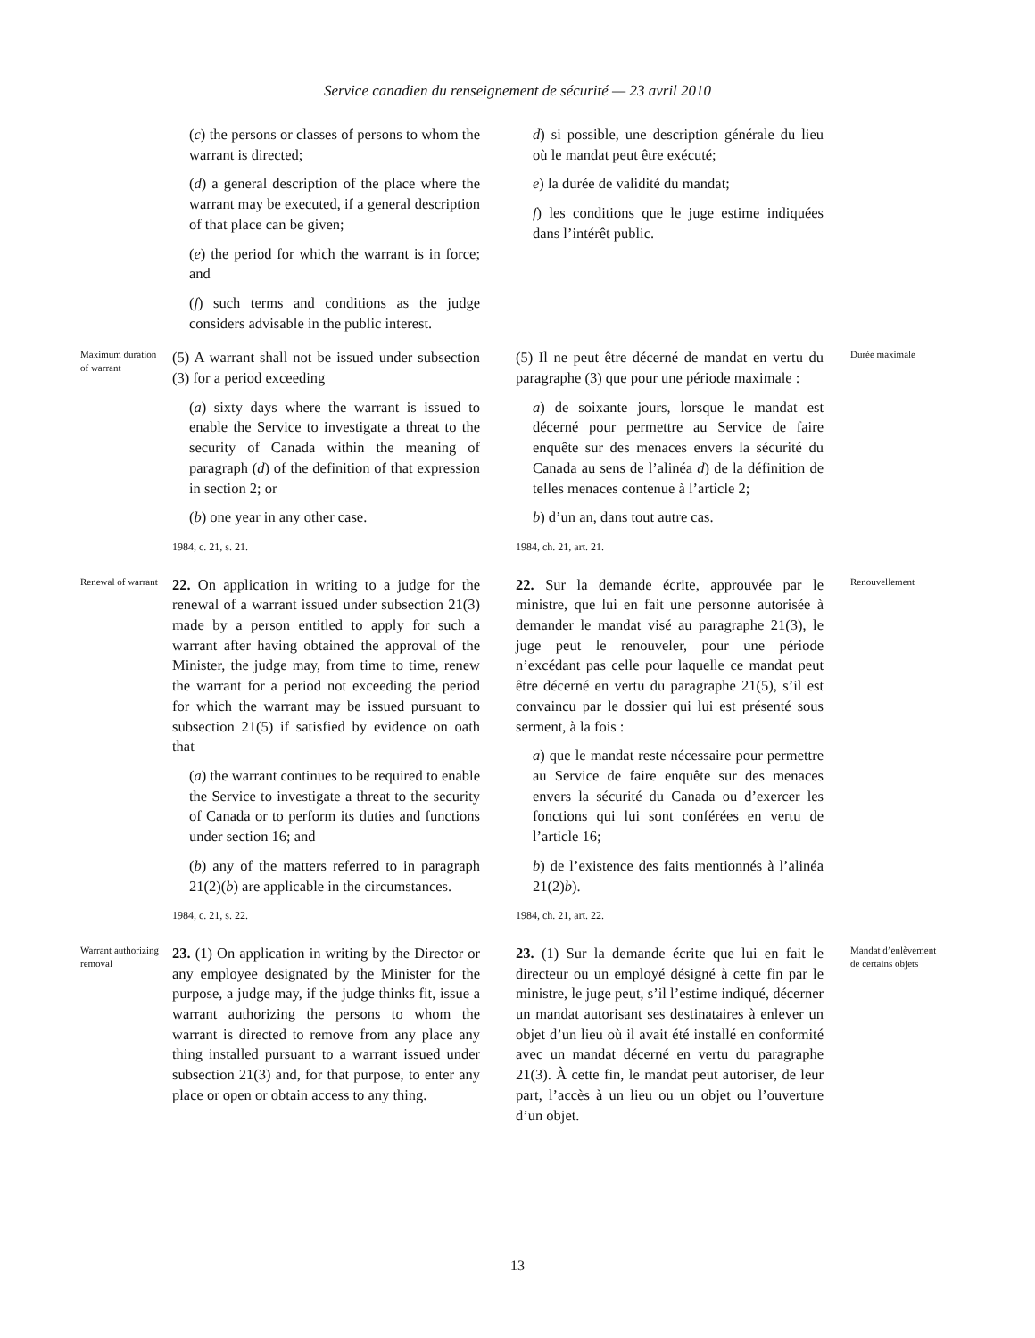Service canadien du renseignement de sécurité — 23 avril 2010
(c) the persons or classes of persons to whom the warrant is directed;
(d) a general description of the place where the warrant may be executed, if a general description of that place can be given;
(e) the period for which the warrant is in force; and
(f) such terms and conditions as the judge considers advisable in the public interest.
d) si possible, une description générale du lieu où le mandat peut être exécuté;
e) la durée de validité du mandat;
f) les conditions que le juge estime indiquées dans l’intérêt public.
Maximum duration of warrant
(5) A warrant shall not be issued under subsection (3) for a period exceeding
(a) sixty days where the warrant is issued to enable the Service to investigate a threat to the security of Canada within the meaning of paragraph (d) of the definition of that expression in section 2; or
(b) one year in any other case.
1984, c. 21, s. 21.
(5) Il ne peut être décerné de mandat en vertu du paragraphe (3) que pour une période maximale :
a) de soixante jours, lorsque le mandat est décerné pour permettre au Service de faire enquête sur des menaces envers la sécurité du Canada au sens de l’alinéa d) de la définition de telles menaces contenue à l’article 2;
b) d’un an, dans tout autre cas.
1984, ch. 21, art. 21.
Durée maximale
Renewal of warrant
22. On application in writing to a judge for the renewal of a warrant issued under subsection 21(3) made by a person entitled to apply for such a warrant after having obtained the approval of the Minister, the judge may, from time to time, renew the warrant for a period not exceeding the period for which the warrant may be issued pursuant to subsection 21(5) if satisfied by evidence on oath that
(a) the warrant continues to be required to enable the Service to investigate a threat to the security of Canada or to perform its duties and functions under section 16; and
(b) any of the matters referred to in paragraph 21(2)(b) are applicable in the circumstances.
1984, c. 21, s. 22.
22. Sur la demande écrite, approuvée par le ministre, que lui en fait une personne autorisée à demander le mandat visé au paragraphe 21(3), le juge peut le renouveler, pour une période n’excédant pas celle pour laquelle ce mandat peut être décerné en vertu du paragraphe 21(5), s’il est convaincu par le dossier qui lui est présenté sous serment, à la fois :
a) que le mandat reste nécessaire pour permettre au Service de faire enquête sur des menaces envers la sécurité du Canada ou d’exercer les fonctions qui lui sont conférées en vertu de l’article 16;
b) de l’existence des faits mentionnés à l’alinéa 21(2)b).
1984, ch. 21, art. 22.
Renouvellement
Warrant authorizing removal
23. (1) On application in writing by the Director or any employee designated by the Minister for the purpose, a judge may, if the judge thinks fit, issue a warrant authorizing the persons to whom the warrant is directed to remove from any place any thing installed pursuant to a warrant issued under subsection 21(3) and, for that purpose, to enter any place or open or obtain access to any thing.
23. (1) Sur la demande écrite que lui en fait le directeur ou un employé désigné à cette fin par le ministre, le juge peut, s’il l’estime indiqué, décerner un mandat autorisant ses destinataires à enlever un objet d’un lieu où il avait été installé en conformité avec un mandat décerné en vertu du paragraphe 21(3). À cette fin, le mandat peut autoriser, de leur part, l’accès à un lieu ou un objet ou l’ouverture d’un objet.
Mandat d’enlèvement de certains objets
13